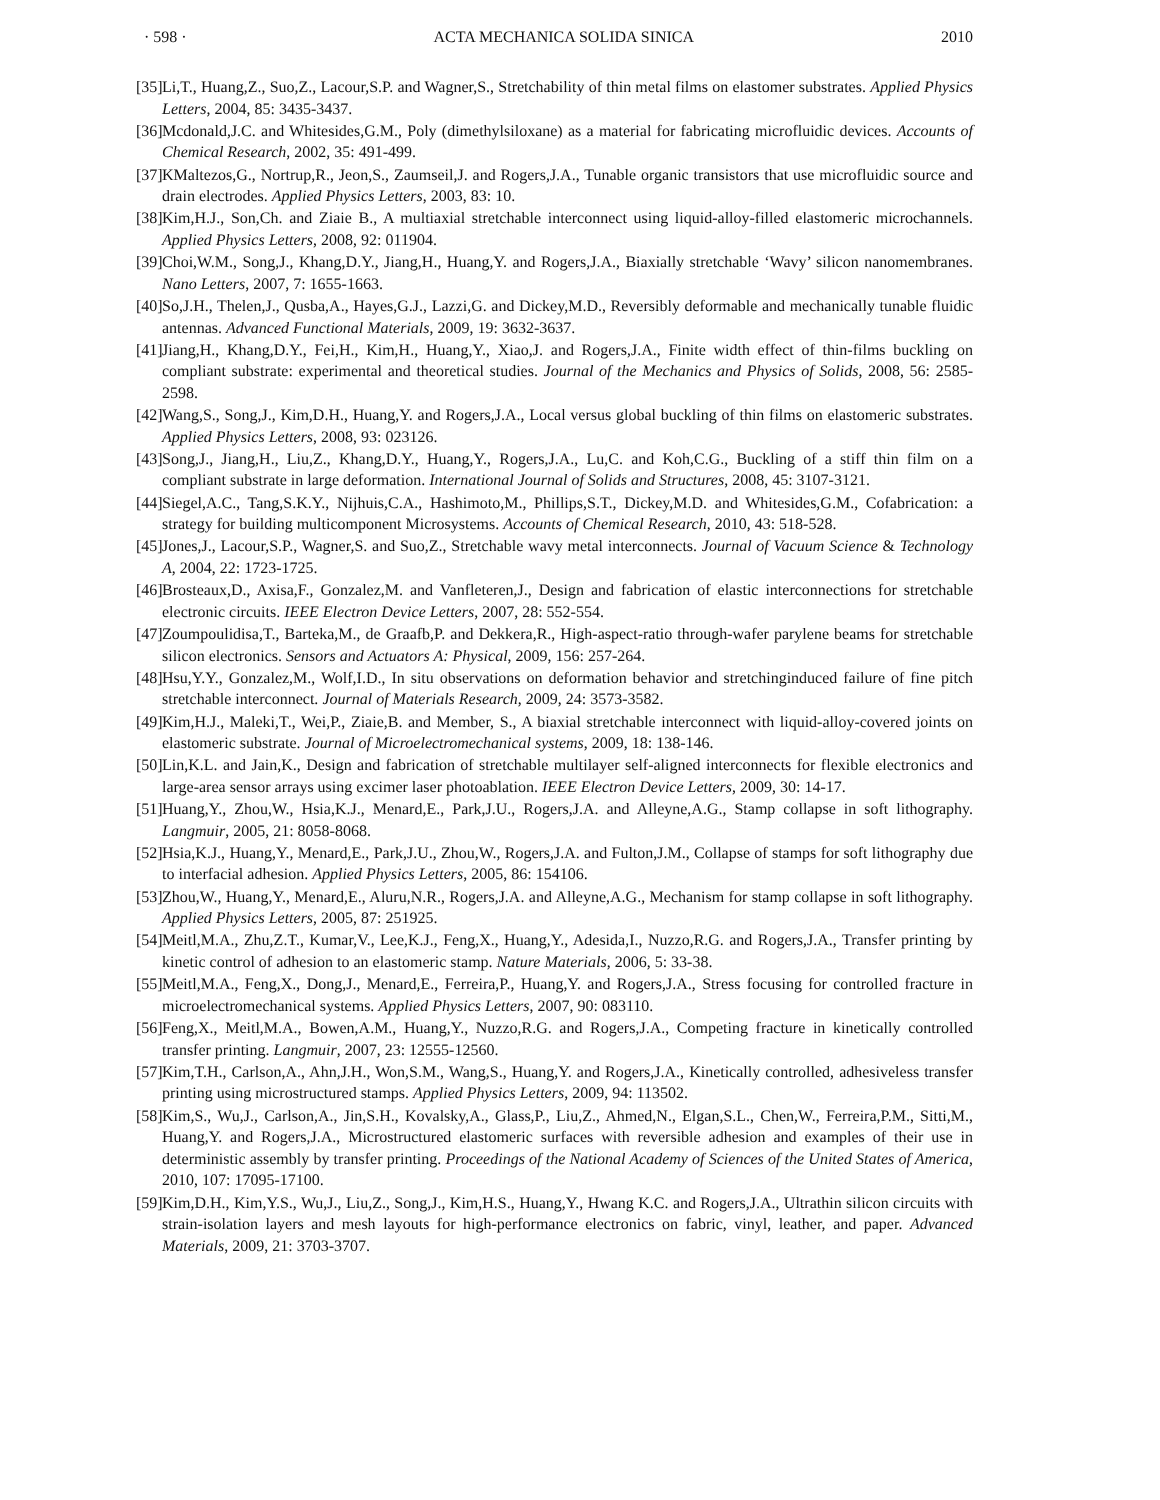· 598 · ACTA MECHANICA SOLIDA SINICA 2010
[35] Li,T., Huang,Z., Suo,Z., Lacour,S.P. and Wagner,S., Stretchability of thin metal films on elastomer substrates. Applied Physics Letters, 2004, 85: 3435-3437.
[36] Mcdonald,J.C. and Whitesides,G.M., Poly (dimethylsiloxane) as a material for fabricating microfluidic devices. Accounts of Chemical Research, 2002, 35: 491-499.
[37] KMaltezos,G., Nortrup,R., Jeon,S., Zaumseil,J. and Rogers,J.A., Tunable organic transistors that use microfluidic source and drain electrodes. Applied Physics Letters, 2003, 83: 10.
[38] Kim,H.J., Son,Ch. and Ziaie B., A multiaxial stretchable interconnect using liquid-alloy-filled elastomeric microchannels. Applied Physics Letters, 2008, 92: 011904.
[39] Choi,W.M., Song,J., Khang,D.Y., Jiang,H., Huang,Y. and Rogers,J.A., Biaxially stretchable ‘Wavy’ silicon nanomembranes. Nano Letters, 2007, 7: 1655-1663.
[40] So,J.H., Thelen,J., Qusba,A., Hayes,G.J., Lazzi,G. and Dickey,M.D., Reversibly deformable and mechanically tunable fluidic antennas. Advanced Functional Materials, 2009, 19: 3632-3637.
[41] Jiang,H., Khang,D.Y., Fei,H., Kim,H., Huang,Y., Xiao,J. and Rogers,J.A., Finite width effect of thin-films buckling on compliant substrate: experimental and theoretical studies. Journal of the Mechanics and Physics of Solids, 2008, 56: 2585-2598.
[42] Wang,S., Song,J., Kim,D.H., Huang,Y. and Rogers,J.A., Local versus global buckling of thin films on elastomeric substrates. Applied Physics Letters, 2008, 93: 023126.
[43] Song,J., Jiang,H., Liu,Z., Khang,D.Y., Huang,Y., Rogers,J.A., Lu,C. and Koh,C.G., Buckling of a stiff thin film on a compliant substrate in large deformation. International Journal of Solids and Structures, 2008, 45: 3107-3121.
[44] Siegel,A.C., Tang,S.K.Y., Nijhuis,C.A., Hashimoto,M., Phillips,S.T., Dickey,M.D. and Whitesides,G.M., Cofabrication: a strategy for building multicomponent Microsystems. Accounts of Chemical Research, 2010, 43: 518-528.
[45] Jones,J., Lacour,S.P., Wagner,S. and Suo,Z., Stretchable wavy metal interconnects. Journal of Vacuum Science & Technology A, 2004, 22: 1723-1725.
[46] Brosteaux,D., Axisa,F., Gonzalez,M. and Vanfleteren,J., Design and fabrication of elastic interconnections for stretchable electronic circuits. IEEE Electron Device Letters, 2007, 28: 552-554.
[47] Zoumpoulidisa,T., Barteka,M., de Graafb,P. and Dekkera,R., High-aspect-ratio through-wafer parylene beams for stretchable silicon electronics. Sensors and Actuators A: Physical, 2009, 156: 257-264.
[48] Hsu,Y.Y., Gonzalez,M., Wolf,I.D., In situ observations on deformation behavior and stretchinginduced failure of fine pitch stretchable interconnect. Journal of Materials Research, 2009, 24: 3573-3582.
[49] Kim,H.J., Maleki,T., Wei,P., Ziaie,B. and Member, S., A biaxial stretchable interconnect with liquid-alloy-covered joints on elastomeric substrate. Journal of Microelectromechanical systems, 2009, 18: 138-146.
[50] Lin,K.L. and Jain,K., Design and fabrication of stretchable multilayer self-aligned interconnects for flexible electronics and large-area sensor arrays using excimer laser photoablation. IEEE Electron Device Letters, 2009, 30: 14-17.
[51] Huang,Y., Zhou,W., Hsia,K.J., Menard,E., Park,J.U., Rogers,J.A. and Alleyne,A.G., Stamp collapse in soft lithography. Langmuir, 2005, 21: 8058-8068.
[52] Hsia,K.J., Huang,Y., Menard,E., Park,J.U., Zhou,W., Rogers,J.A. and Fulton,J.M., Collapse of stamps for soft lithography due to interfacial adhesion. Applied Physics Letters, 2005, 86: 154106.
[53] Zhou,W., Huang,Y., Menard,E., Aluru,N.R., Rogers,J.A. and Alleyne,A.G., Mechanism for stamp collapse in soft lithography. Applied Physics Letters, 2005, 87: 251925.
[54] Meitl,M.A., Zhu,Z.T., Kumar,V., Lee,K.J., Feng,X., Huang,Y., Adesida,I., Nuzzo,R.G. and Rogers,J.A., Transfer printing by kinetic control of adhesion to an elastomeric stamp. Nature Materials, 2006, 5: 33-38.
[55] Meitl,M.A., Feng,X., Dong,J., Menard,E., Ferreira,P., Huang,Y. and Rogers,J.A., Stress focusing for controlled fracture in microelectromechanical systems. Applied Physics Letters, 2007, 90: 083110.
[56] Feng,X., Meitl,M.A., Bowen,A.M., Huang,Y., Nuzzo,R.G. and Rogers,J.A., Competing fracture in kinetically controlled transfer printing. Langmuir, 2007, 23: 12555-12560.
[57] Kim,T.H., Carlson,A., Ahn,J.H., Won,S.M., Wang,S., Huang,Y. and Rogers,J.A., Kinetically controlled, adhesiveless transfer printing using microstructured stamps. Applied Physics Letters, 2009, 94: 113502.
[58] Kim,S., Wu,J., Carlson,A., Jin,S.H., Kovalsky,A., Glass,P., Liu,Z., Ahmed,N., Elgan,S.L., Chen,W., Ferreira,P.M., Sitti,M., Huang,Y. and Rogers,J.A., Microstructured elastomeric surfaces with reversible adhesion and examples of their use in deterministic assembly by transfer printing. Proceedings of the National Academy of Sciences of the United States of America, 2010, 107: 17095-17100.
[59] Kim,D.H., Kim,Y.S., Wu,J., Liu,Z., Song,J., Kim,H.S., Huang,Y., Hwang K.C. and Rogers,J.A., Ultrathin silicon circuits with strain-isolation layers and mesh layouts for high-performance electronics on fabric, vinyl, leather, and paper. Advanced Materials, 2009, 21: 3703-3707.